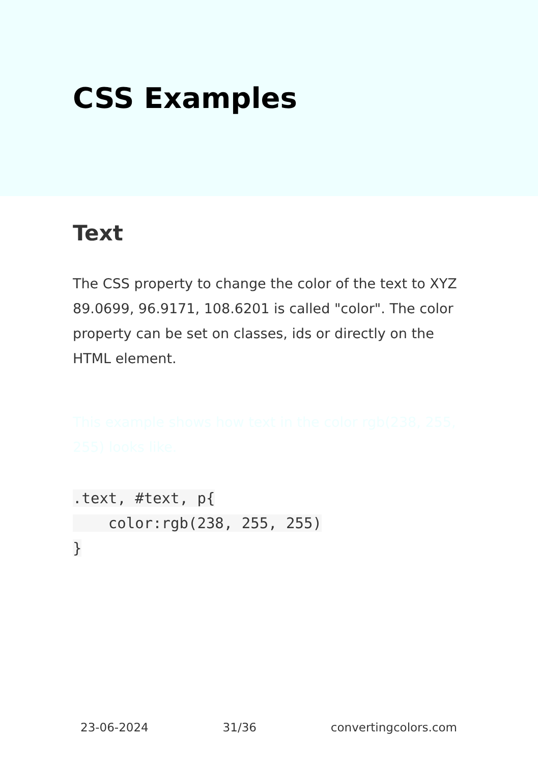CSS Examples
Text
The CSS property to change the color of the text to XYZ 89.0699, 96.9171, 108.6201 is called "color". The color property can be set on classes, ids or directly on the HTML element.
This example shows how text in the color rgb(238, 255, 255) looks like.
.text, #text, p{
    color:rgb(238, 255, 255)
}
23-06-2024 31/36 convertingcolors.com